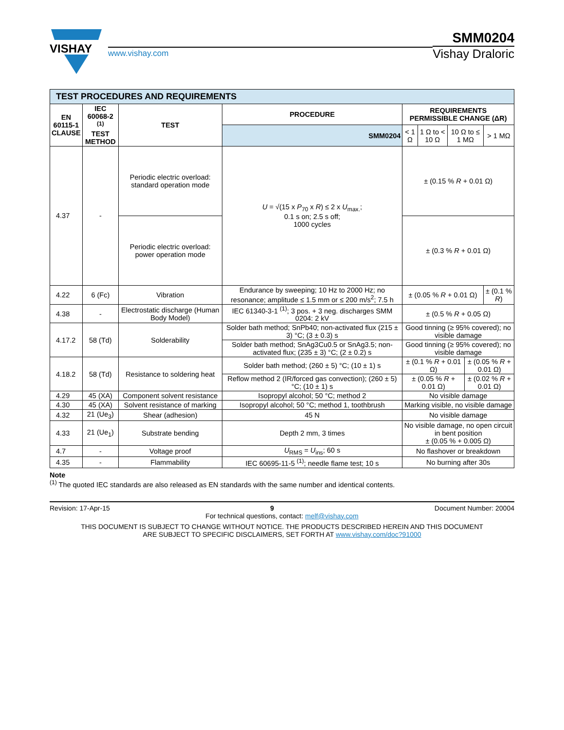VISHAY
www.vishay.com
SMM0204
Vishay Draloric
| TEST PROCEDURES AND REQUIREMENTS | | | | | | | | |
| EN 60115-1 CLAUSE | IEC 60068-2 <sup>(1)</sup> TEST METHOD | TEST | PROCEDURE | REQUIREMENTS PERMISSIBLE CHANGE (ΔR) | | | | |
| | | | SMM0204 | < 1 Ω | 1 Ω to < 10 Ω | 10 Ω to ≤ 1 MΩ | | > 1 MΩ |
| 4.37 | - | Periodic electric overload: standard operation mode | U = √(15 x P<sub>70</sub> x R ) ≤ 2 x U<sub>max.</sub>; 0.1 s on; 2.5 s off; 1000 cycles | ± (0.15 % R + 0.01 Ω) | | | | |
| | | Periodic electric overload: power operation mode | | ± (0.3 % R + 0.01 Ω) | | | | |
| 4.22 | 6 (Fc) | Vibration | Endurance by sweeping; 10 Hz to 2000 Hz; no resonance; amplitude ≤ 1.5 mm or ≤ 200 m/s<sup>2</sup>; 7.5 h | ± (0.05 % R + 0.01 Ω) | | | | ± (0.1 % R ) |
| 4.38 | - | Electrostatic discharge (Human Body Model) | IEC 61340-3-1 <sup>(1)</sup>; 3 pos. + 3 neg. discharges SMM 0204: 2 kV | ± (0.5 % R + 0.05 Ω) | | | | |
| 4.17.2 | 58 (Td) | Solderability | Solder bath method; SnPb40; non-activated flux (215 ± 3) °C; (3 ± 0.3) s | Good tinning (≥ 95% covered); no visible damage | | | | |
| | | | Solder bath method; SnAg3Cu0.5 or SnAg3.5; non-activated flux; (235 ± 3) °C; (2 ± 0.2) s | Good tinning (≥ 95% covered); no visible damage | | | | |
| 4.18.2 | 58 (Td) | Resistance to soldering heat | Solder bath method; (260 ± 5) °C; (10 ± 1) s | ± (0.1 % R + 0.01 Ω) | | | ± (0.05 % R + 0.01 Ω) | |
| | | | Reflow method 2 (IR/forced gas convection); (260 ± 5) °C; (10 ± 1) s | ± (0.05 % R + 0.01 Ω) | | | ± (0.02 % R + 0.01 Ω) | |
| 4.29 | 45 (XA) | Component solvent resistance | Isopropyl alcohol; 50 °C; method 2 | No visible damage | | | | |
| 4.30 | 45 (XA) | Solvent resistance of marking | Isopropyl alcohol; 50 °C; method 1, toothbrush | Marking visible, no visible damage | | | | |
| 4.32 | 21 (Ue<sub>3</sub>) | Shear (adhesion) | 45 N | No visible damage | | | | |
| 4.33 | 21 (Ue<sub>1</sub>) | Substrate bending | Depth 2 mm, 3 times | No visible damage, no open circuit in bent position ± (0.05 % + 0.005 Ω) | | | | |
| 4.7 | - | Voltage proof | U<sub>RMS</sub> = U<sub>ins</sub>; 60 s | No flashover or breakdown | | | | |
| 4.35 | - | Flammability | IEC 60695-11-5 <sup>(1)</sup>; needle flame test; 10 s | No burning after 30s | | | | |
Note
<sup>(1)</sup> The quoted IEC standards are also released as EN standards with the same number and identical contents.
Revision: 17-Apr-15 9 Document Number: 20004
For technical questions, contact: melf@vishay.com
THIS DOCUMENT IS SUBJECT TO CHANGE WITHOUT NOTICE. THE PRODUCTS DESCRIBED HEREIN AND THIS DOCUMENT
ARE SUBJECT TO SPECIFIC DISCLAIMERS, SET FORTH AT www.vishay.com/doc?91000